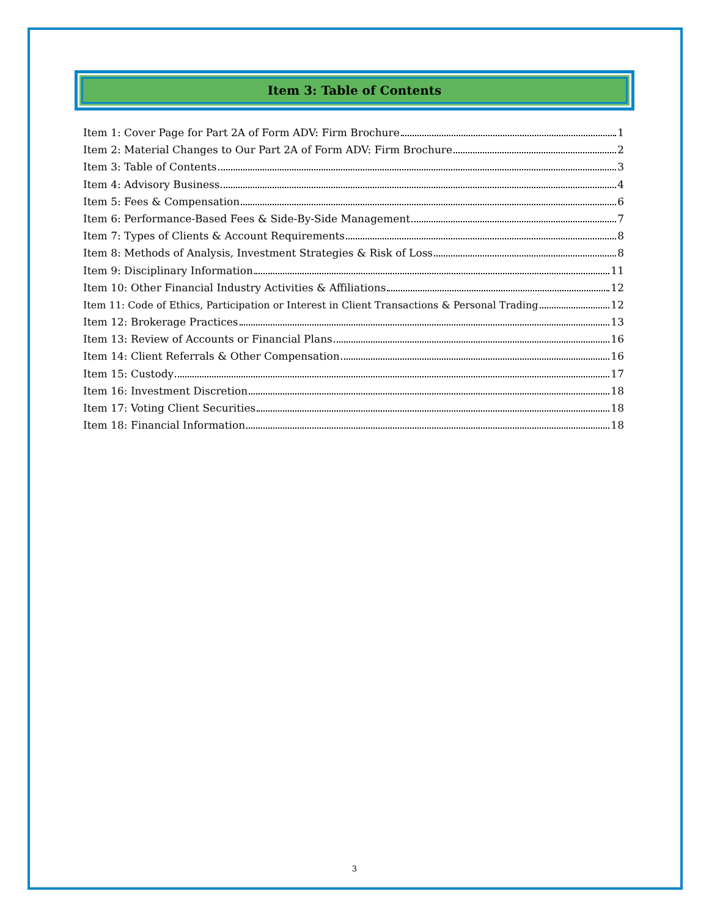Item 3: Table of Contents
Item 1: Cover Page for Part 2A of Form ADV: Firm Brochure 1
Item 2: Material Changes to Our Part 2A of Form ADV: Firm Brochure 2
Item 3: Table of Contents 3
Item 4: Advisory Business 4
Item 5: Fees & Compensation 6
Item 6: Performance-Based Fees & Side-By-Side Management 7
Item 7: Types of Clients & Account Requirements 8
Item 8: Methods of Analysis, Investment Strategies & Risk of Loss 8
Item 9: Disciplinary Information 11
Item 10: Other Financial Industry Activities & Affiliations 12
Item 11: Code of Ethics, Participation or Interest in Client Transactions & Personal Trading 12
Item 12: Brokerage Practices 13
Item 13: Review of Accounts or Financial Plans 16
Item 14: Client Referrals & Other Compensation 16
Item 15: Custody 17
Item 16: Investment Discretion 18
Item 17: Voting Client Securities 18
Item 18: Financial Information 18
3